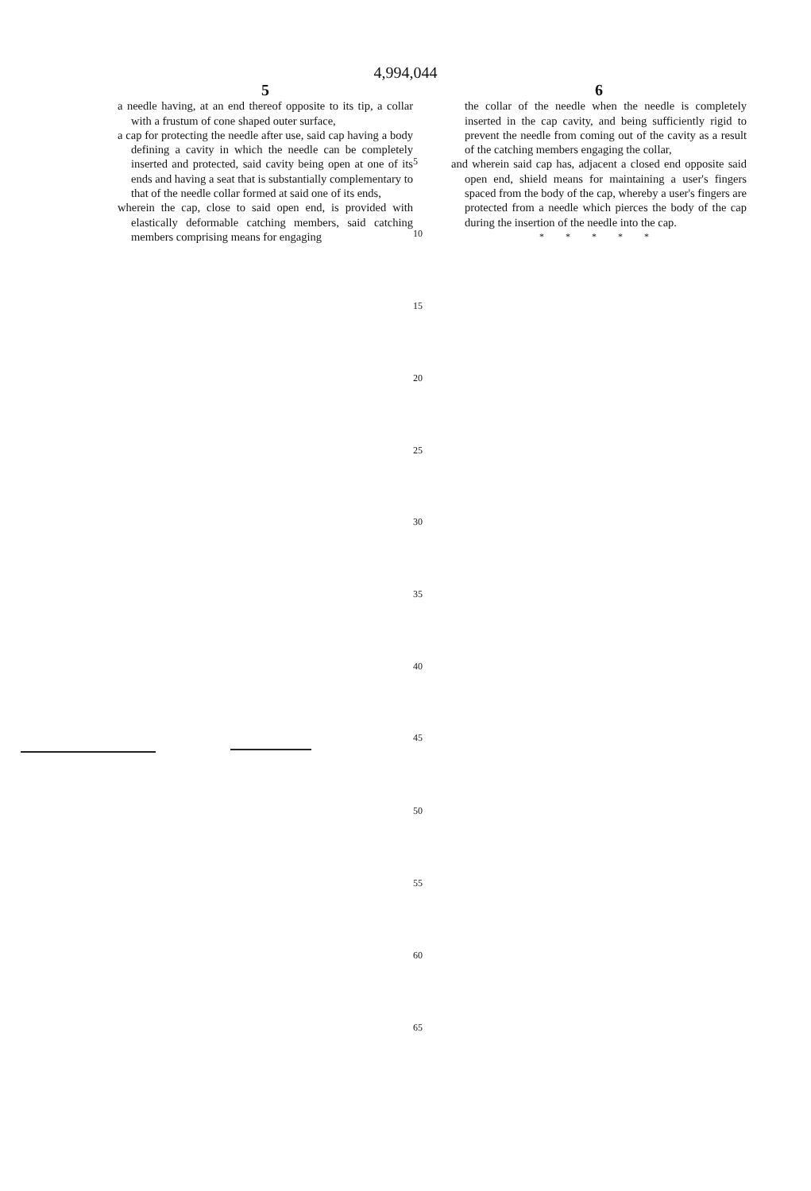4,994,044
5
a needle having, at an end thereof opposite to its tip, a collar with a frustum of cone shaped outer surface,
a cap for protecting the needle after use, said cap having a body defining a cavity in which the needle can be completely inserted and protected, said cavity being open at one of its ends and having a seat that is substantially complementary to that of the needle collar formed at said one of its ends,
wherein the cap, close to said open end, is provided with elastically deformable catching members, said catching members comprising means for engaging
6
the collar of the needle when the needle is completely inserted in the cap cavity, and being sufficiently rigid to prevent the needle from coming out of the cavity as a result of the catching members engaging the collar,
and wherein said cap has, adjacent a closed end opposite said open end, shield means for maintaining a user's fingers spaced from the body of the cap, whereby a user's fingers are protected from a needle which pierces the body of the cap during the insertion of the needle into the cap.
* * * * *
5
10
15
20
25
30
35
40
45
50
55
60
65